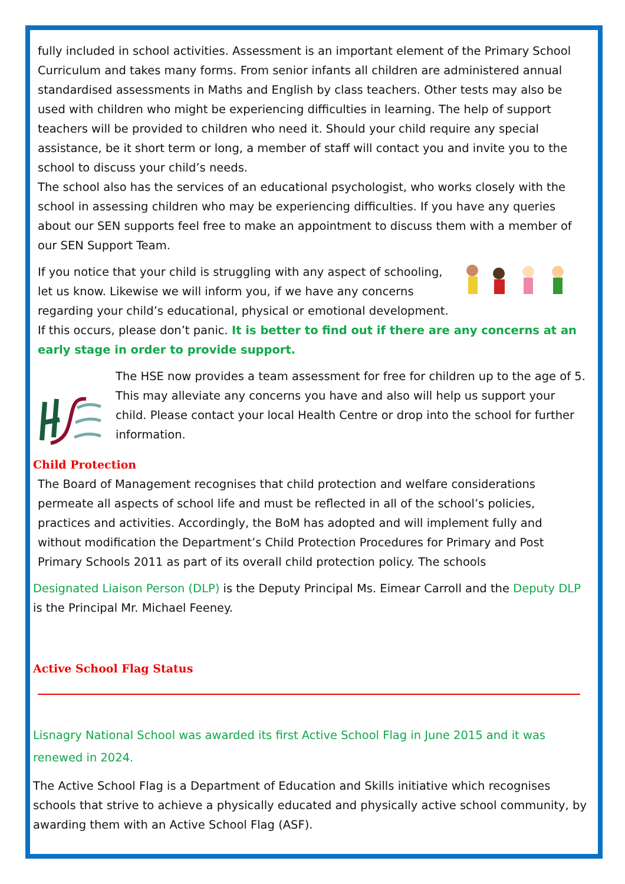fully included in school activities. Assessment is an important element of the Primary School Curriculum and takes many forms. From senior infants all children are administered annual standardised assessments in Maths and English by class teachers. Other tests may also be used with children who might be experiencing difficulties in learning. The help of support teachers will be provided to children who need it. Should your child require any special assistance, be it short term or long, a member of staff will contact you and invite you to the school to discuss your child’s needs.
The school also has the services of an educational psychologist, who works closely with the school in assessing children who may be experiencing difficulties. If you have any queries about our SEN supports feel free to make an appointment to discuss them with a member of our SEN Support Team.
If you notice that your child is struggling with any aspect of schooling, let us know. Likewise we will inform you, if we have any concerns regarding your child’s educational, physical or emotional development. If this occurs, please don’t panic. It is better to find out if there are any concerns at an early stage in order to provide support.
The HSE now provides a team assessment for free for children up to the age of 5. This may alleviate any concerns you have and also will help us support your child. Please contact your local Health Centre or drop into the school for further information.
Child Protection
The Board of Management recognises that child protection and welfare considerations permeate all aspects of school life and must be reflected in all of the school’s policies, practices and activities. Accordingly, the BoM has adopted and will implement fully and without modification the Department’s Child Protection Procedures for Primary and Post Primary Schools 2011 as part of its overall child protection policy. The schools
Designated Liaison Person (DLP) is the Deputy Principal Ms. Eimear Carroll and the Deputy DLP is the Principal Mr. Michael Feeney.
Active School Flag Status
Lisnagry National School was awarded its first Active School Flag in June 2015 and it was renewed in 2024.
The Active School Flag is a Department of Education and Skills initiative which recognises schools that strive to achieve a physically educated and physically active school community, by awarding them with an Active School Flag (ASF).